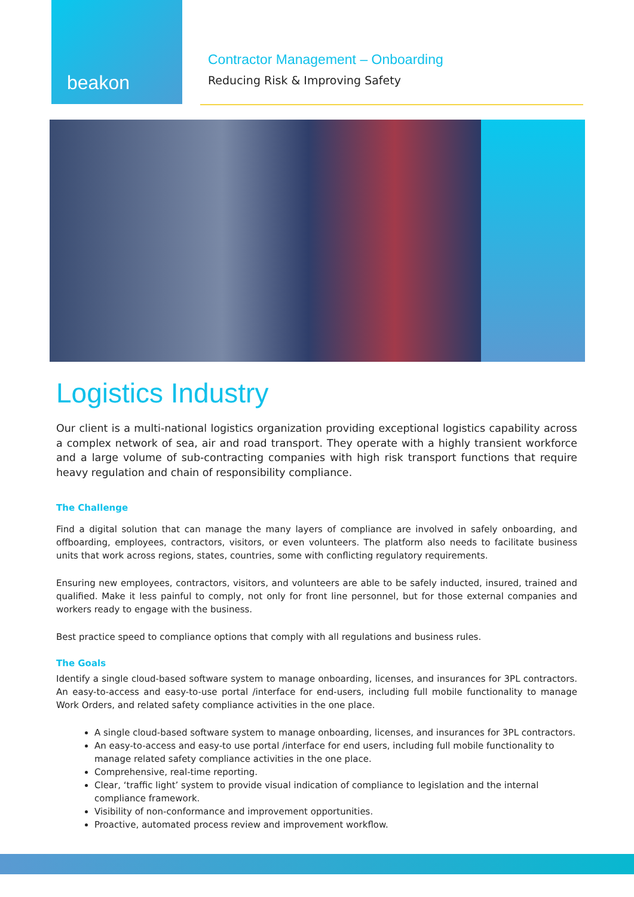beakon
Contractor Management – Onboarding
Reducing Risk & Improving Safety
Logistics Industry
Our client is a multi-national logistics organization providing exceptional logistics capability across a complex network of sea, air and road transport. They operate with a highly transient workforce and a large volume of sub-contracting companies with high risk transport functions that require heavy regulation and chain of responsibility compliance.
The Challenge
Find a digital solution that can manage the many layers of compliance are involved in safely onboarding, and offboarding, employees, contractors, visitors, or even volunteers. The platform also needs to facilitate business units that work across regions, states, countries, some with conflicting regulatory requirements.
Ensuring new employees, contractors, visitors, and volunteers are able to be safely inducted, insured, trained and qualified. Make it less painful to comply, not only for front line personnel, but for those external companies and workers ready to engage with the business.
Best practice speed to compliance options that comply with all regulations and business rules.
The Goals
Identify a single cloud-based software system to manage onboarding, licenses, and insurances for 3PL contractors. An easy-to-access and easy-to-use portal /interface for end-users, including full mobile functionality to manage Work Orders, and related safety compliance activities in the one place.
A single cloud-based software system to manage onboarding, licenses, and insurances for 3PL contractors.
An easy-to-access and easy-to use portal /interface for end users, including full mobile functionality to manage related safety compliance activities in the one place.
Comprehensive, real-time reporting.
Clear, ‘traffic light’ system to provide visual indication of compliance to legislation and the internal compliance framework.
Visibility of non-conformance and improvement opportunities.
Proactive, automated process review and improvement workflow.